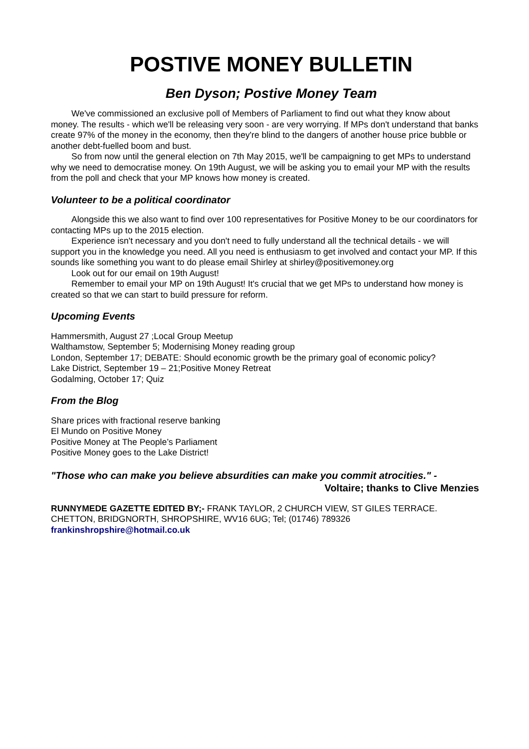POSTIVE MONEY BULLETIN
Ben Dyson; Postive Money Team
We've commissioned an exclusive poll of Members of Parliament to find out what they know about money. The results - which we'll be releasing very soon - are very worrying. If MPs don't understand that banks create 97% of the money in the economy, then they're blind to the dangers of another house price bubble or another debt-fuelled boom and bust.
So from now until the general election on 7th May 2015, we'll be campaigning to get MPs to understand why we need to democratise money. On 19th August, we will be asking you to email your MP with the results from the poll and check that your MP knows how money is created.
Volunteer to be a political coordinator
Alongside this we also want to find over 100 representatives for Positive Money to be our coordinators for contacting MPs up to the 2015 election.
Experience isn't necessary and you don't need to fully understand all the technical details - we will support you in the knowledge you need. All you need is enthusiasm to get involved and contact your MP. If this sounds like something you want to do please email Shirley at shirley@positivemoney.org
Look out for our email on 19th August!
Remember to email your MP on 19th August! It's crucial that we get MPs to understand how money is created so that we can start to build pressure for reform.
Upcoming Events
Hammersmith, August 27 ;Local Group Meetup
Walthamstow, September 5; Modernising Money reading group
London, September 17; DEBATE: Should economic growth be the primary goal of economic policy?
Lake District, September 19 – 21;Positive Money Retreat
Godalming, October 17; Quiz
From the Blog
Share prices with fractional reserve banking
El Mundo on Positive Money
Positive Money at The People’s Parliament
Positive Money goes to the Lake District!
"Those who can make you believe absurdities can make you commit atrocities." -
Voltaire; thanks to Clive Menzies
RUNNYMEDE GAZETTE EDITED BY;- FRANK TAYLOR, 2 CHURCH VIEW, ST GILES TERRACE. CHETTON, BRIDGNORTH, SHROPSHIRE, WV16 6UG; Tel; (01746) 789326
frankinshropshire@hotmail.co.uk